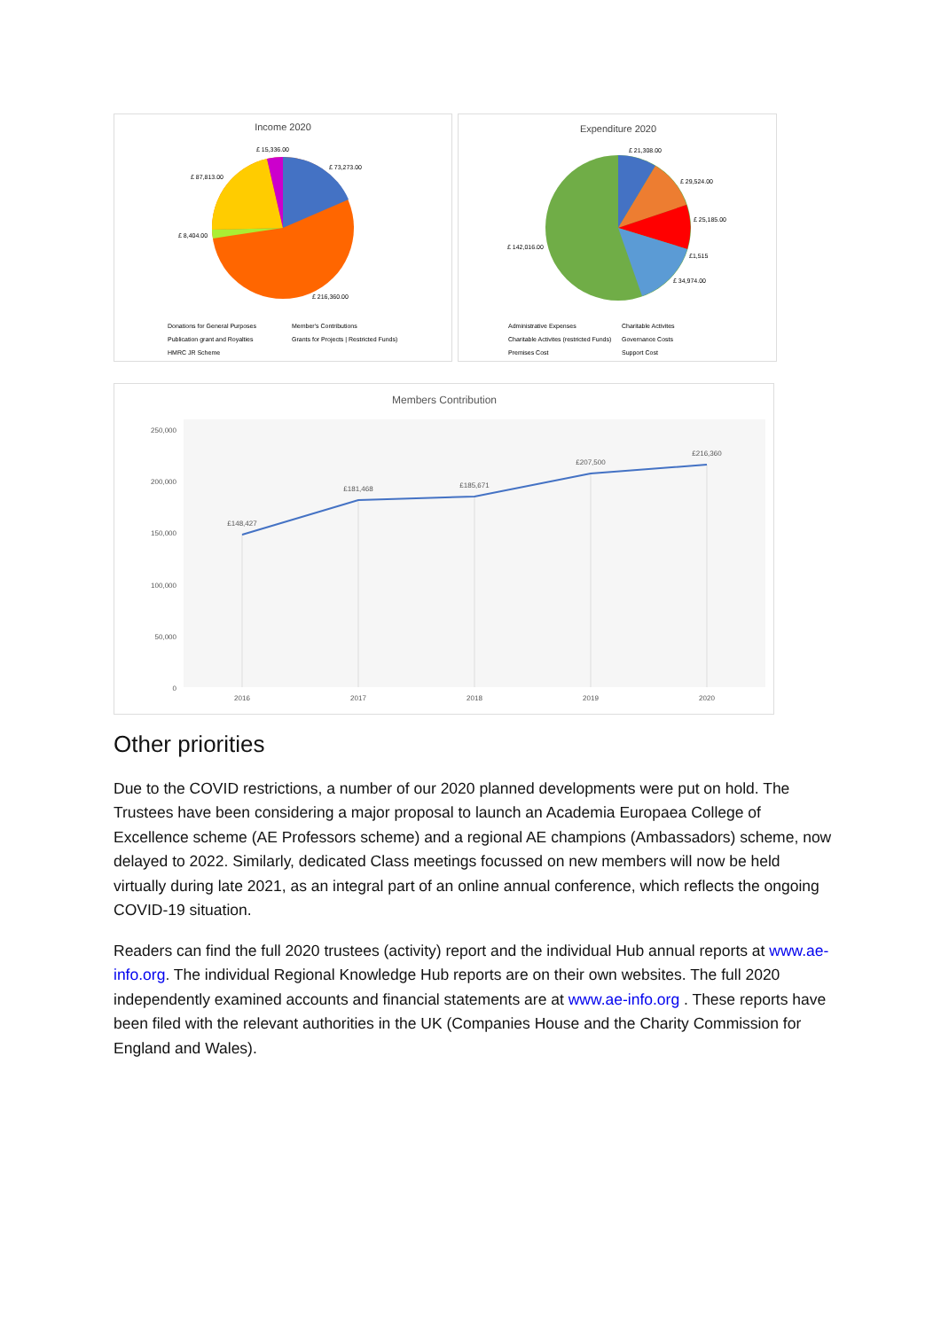Income 2020
£ 73,273.00
£ 15,336.00
£ 87,813.00
£ 8,404.00
£ 216,360.00
Donations for General Purposes
Member's Contributions
Publication grant and Royalties
Grants for Projects | Restricted Funds)
HMRC JR Scheme
Expenditure 2020
£ 21,308.00
£ 29,524.00
£ 25,185.00
£1,515
£ 34,974.00
£ 142,016.00
Administrative Expenses
Charitable Activites
Charitable Activites (restricted Funds)
Governance Costs
Premises Cost
Support Cost
Members Contribution
250,000
200,000
150,000
100,000
50,000
0
£148,427
£181,468
£185,671
£207,500
£216,360
2016
2017
2018
2019
2020
Other priorities
Due to the COVID restrictions, a number of our 2020 planned developments were put on hold. The Trustees have been considering a major proposal to launch an Academia Europaea College of Excellence scheme (AE Professors scheme) and a regional AE champions (Ambassadors) scheme, now delayed to 2022. Similarly, dedicated Class meetings focussed on new members will now be held virtually during late 2021, as an integral part of an online annual conference, which reflects the ongoing COVID-19 situation.
Readers can find the full 2020 trustees (activity) report and the individual Hub annual reports at www.ae-info.org. The individual Regional Knowledge Hub reports are on their own websites. The full 2020 independently examined accounts and financial statements are at www.ae-info.org . These reports have been filed with the relevant authorities in the UK (Companies House and the Charity Commission for England and Wales).